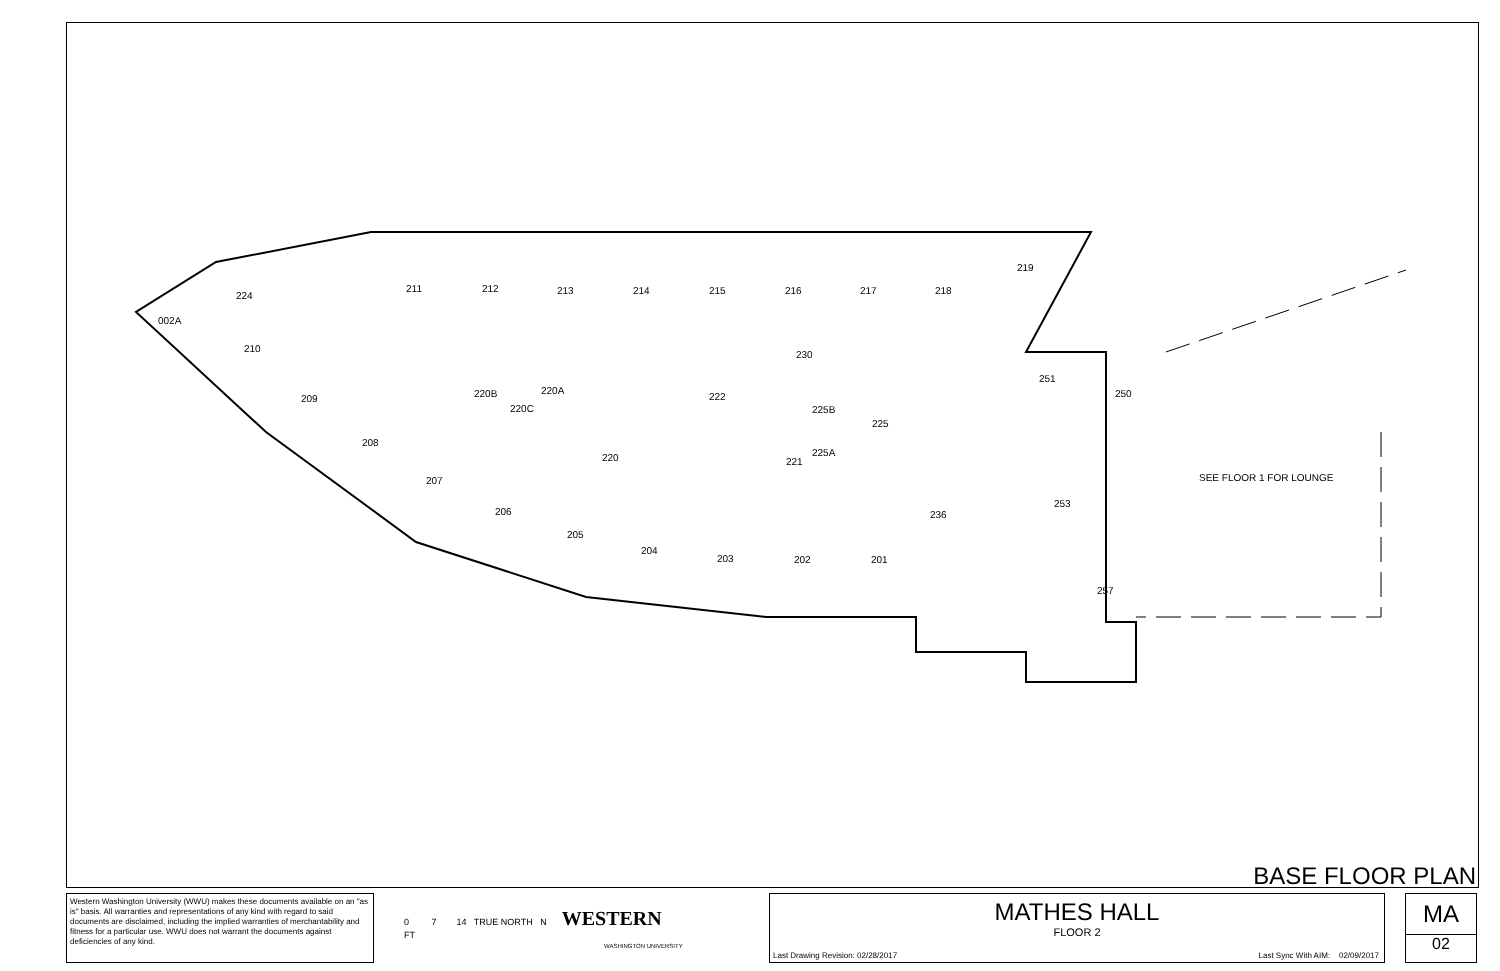211
212
213
214
215
216
217
218
219
230
251
250
210
209
208
207
206
205
204
203
202
201
220
222
225B
225
225A
221
220B
220C
220A
224
002A
236
253
257
SEE FLOOR 1 FOR LOUNGE
BASE FLOOR PLAN
Western Washington University (WWU) makes these documents available on an "as is" basis. All warranties and representations of any kind with regard to said documents are disclaimed, including the implied warranties of merchantability and fitness for a particular use. WWU does not warrant the documents against deficiencies of any kind.
0 7 14 TRUE NORTH N WESTERN
FT
WASHINGTON UNIVERSITY
MATHES HALL
FLOOR 2
Last Drawing Revision: 02/28/2017
Last Sync With AIM: 02/09/2017
MA
02